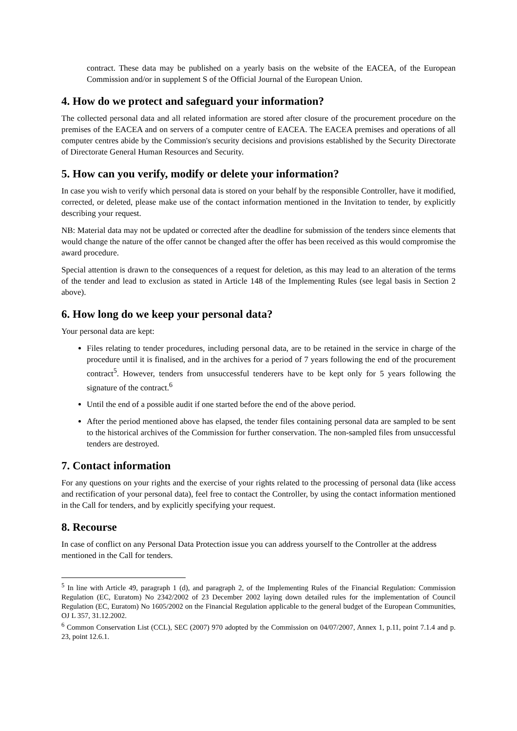contract. These data may be published on a yearly basis on the website of the EACEA, of the European Commission and/or in supplement S of the Official Journal of the European Union.
4. How do we protect and safeguard your information?
The collected personal data and all related information are stored after closure of the procurement procedure on the premises of the EACEA and on servers of a computer centre of EACEA. The EACEA premises and operations of all computer centres abide by the Commission's security decisions and provisions established by the Security Directorate of Directorate General Human Resources and Security.
5. How can you verify, modify or delete your information?
In case you wish to verify which personal data is stored on your behalf by the responsible Controller, have it modified, corrected, or deleted, please make use of the contact information mentioned in the Invitation to tender, by explicitly describing your request.
NB: Material data may not be updated or corrected after the deadline for submission of the tenders since elements that would change the nature of the offer cannot be changed after the offer has been received as this would compromise the award procedure.
Special attention is drawn to the consequences of a request for deletion, as this may lead to an alteration of the terms of the tender and lead to exclusion as stated in Article 148 of the Implementing Rules (see legal basis in Section 2 above).
6. How long do we keep your personal data?
Your personal data are kept:
Files relating to tender procedures, including personal data, are to be retained in the service in charge of the procedure until it is finalised, and in the archives for a period of 7 years following the end of the procurement contract<sup>5</sup>. However, tenders from unsuccessful tenderers have to be kept only for 5 years following the signature of the contract.<sup>6</sup>
Until the end of a possible audit if one started before the end of the above period.
After the period mentioned above has elapsed, the tender files containing personal data are sampled to be sent to the historical archives of the Commission for further conservation. The non-sampled files from unsuccessful tenders are destroyed.
7. Contact information
For any questions on your rights and the exercise of your rights related to the processing of personal data (like access and rectification of your personal data), feel free to contact the Controller, by using the contact information mentioned in the Call for tenders, and by explicitly specifying your request.
8. Recourse
In case of conflict on any Personal Data Protection issue you can address yourself to the Controller at the address mentioned in the Call for tenders.
<sup>5</sup> In line with Article 49, paragraph 1 (d), and paragraph 2, of the Implementing Rules of the Financial Regulation: Commission Regulation (EC, Euratom) No 2342/2002 of 23 December 2002 laying down detailed rules for the implementation of Council Regulation (EC, Euratom) No 1605/2002 on the Financial Regulation applicable to the general budget of the European Communities, OJ L 357, 31.12.2002.
<sup>6</sup> Common Conservation List (CCL), SEC (2007) 970 adopted by the Commission on 04/07/2007, Annex 1, p.11, point 7.1.4 and p. 23, point 12.6.1.